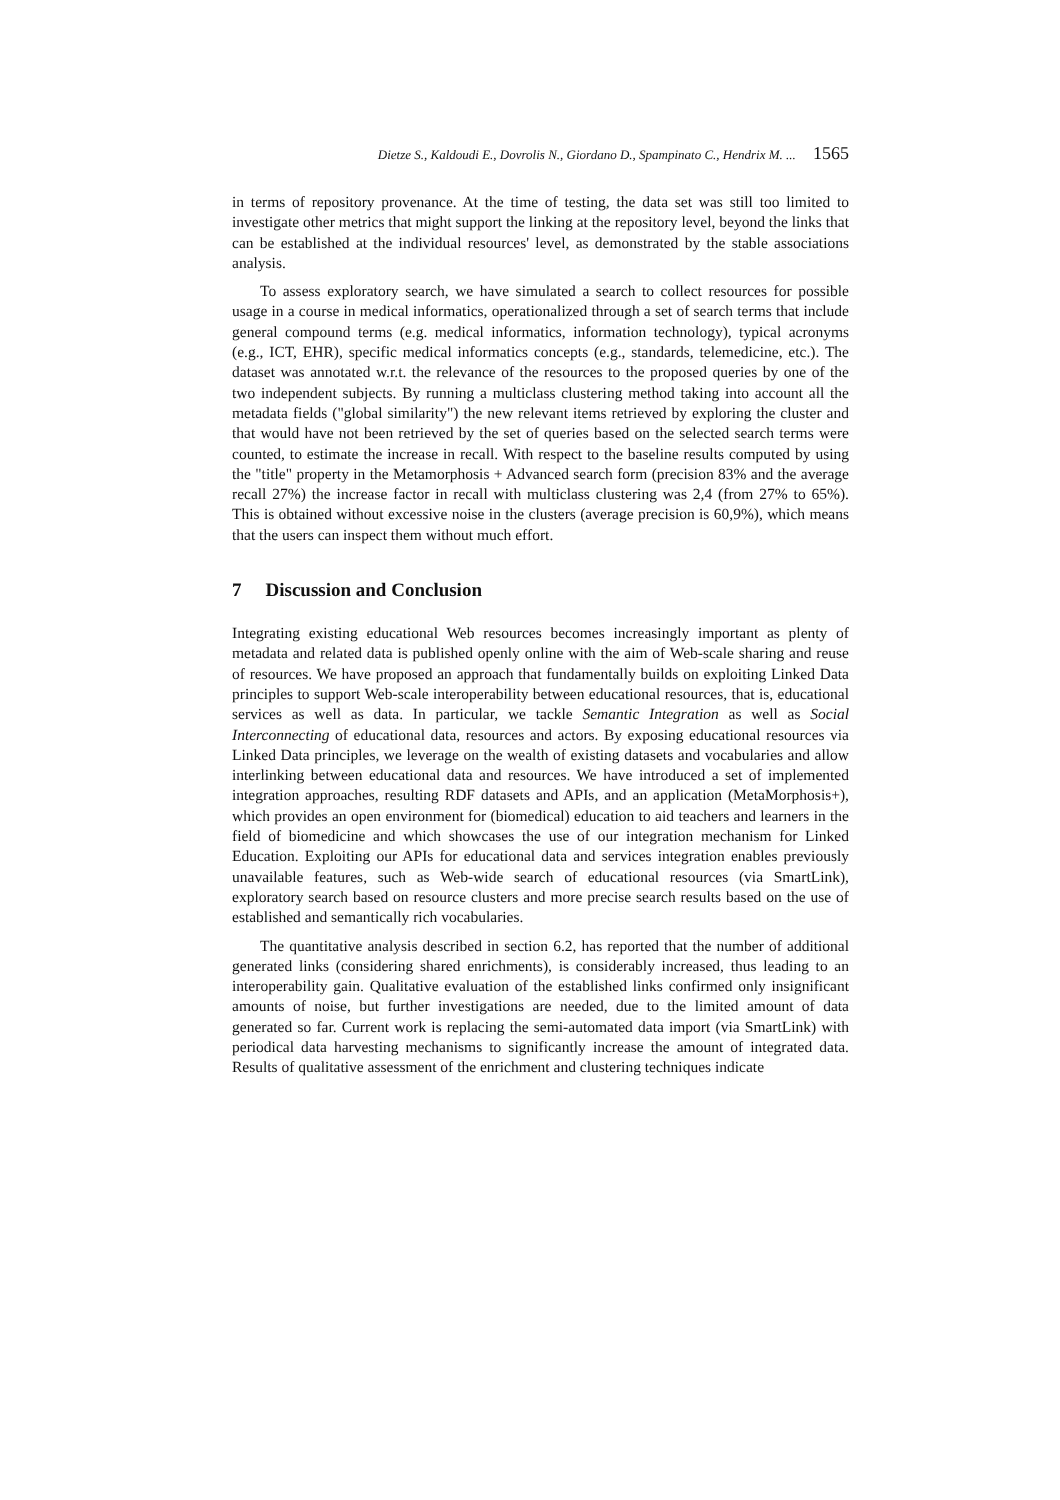Dietze S., Kaldoudi E., Dovrolis N., Giordano D., Spampinato C., Hendrix M. ... 1565
in terms of repository provenance. At the time of testing, the data set was still too limited to investigate other metrics that might support the linking at the repository level, beyond the links that can be established at the individual resources' level, as demonstrated by the stable associations analysis.
To assess exploratory search, we have simulated a search to collect resources for possible usage in a course in medical informatics, operationalized through a set of search terms that include general compound terms (e.g. medical informatics, information technology), typical acronyms (e.g., ICT, EHR), specific medical informatics concepts (e.g., standards, telemedicine, etc.). The dataset was annotated w.r.t. the relevance of the resources to the proposed queries by one of the two independent subjects. By running a multiclass clustering method taking into account all the metadata fields ("global similarity") the new relevant items retrieved by exploring the cluster and that would have not been retrieved by the set of queries based on the selected search terms were counted, to estimate the increase in recall. With respect to the baseline results computed by using the "title" property in the Metamorphosis + Advanced search form (precision 83% and the average recall 27%) the increase factor in recall with multiclass clustering was 2,4 (from 27% to 65%). This is obtained without excessive noise in the clusters (average precision is 60,9%), which means that the users can inspect them without much effort.
7 Discussion and Conclusion
Integrating existing educational Web resources becomes increasingly important as plenty of metadata and related data is published openly online with the aim of Web-scale sharing and reuse of resources. We have proposed an approach that fundamentally builds on exploiting Linked Data principles to support Web-scale interoperability between educational resources, that is, educational services as well as data. In particular, we tackle Semantic Integration as well as Social Interconnecting of educational data, resources and actors. By exposing educational resources via Linked Data principles, we leverage on the wealth of existing datasets and vocabularies and allow interlinking between educational data and resources. We have introduced a set of implemented integration approaches, resulting RDF datasets and APIs, and an application (MetaMorphosis+), which provides an open environment for (biomedical) education to aid teachers and learners in the field of biomedicine and which showcases the use of our integration mechanism for Linked Education. Exploiting our APIs for educational data and services integration enables previously unavailable features, such as Web-wide search of educational resources (via SmartLink), exploratory search based on resource clusters and more precise search results based on the use of established and semantically rich vocabularies.
The quantitative analysis described in section 6.2, has reported that the number of additional generated links (considering shared enrichments), is considerably increased, thus leading to an interoperability gain. Qualitative evaluation of the established links confirmed only insignificant amounts of noise, but further investigations are needed, due to the limited amount of data generated so far. Current work is replacing the semi-automated data import (via SmartLink) with periodical data harvesting mechanisms to significantly increase the amount of integrated data. Results of qualitative assessment of the enrichment and clustering techniques indicate